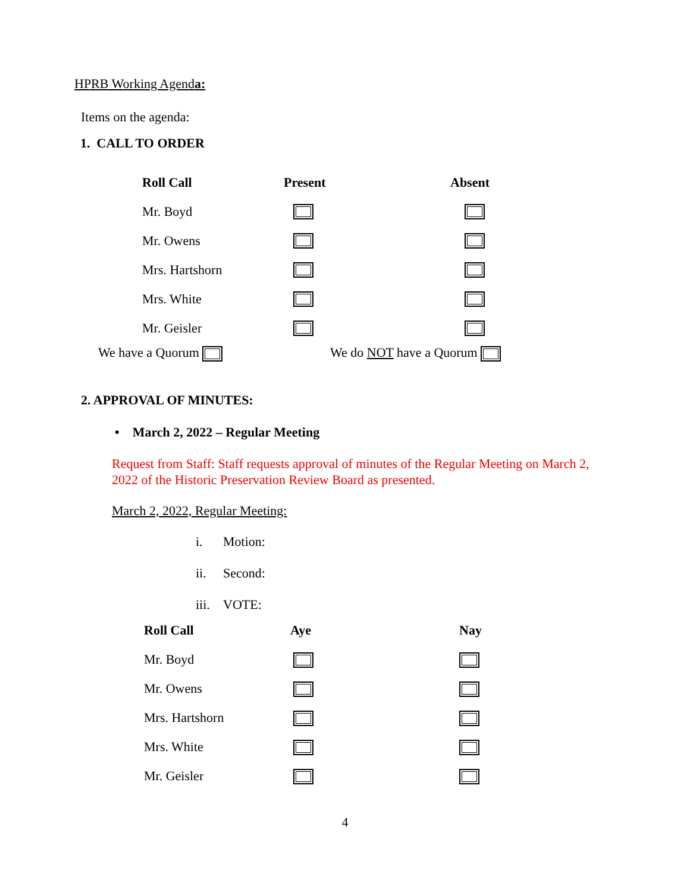HPRB Working Agenda:
Items on the agenda:
1. CALL TO ORDER
| Roll Call | Present | Absent |
| --- | --- | --- |
| Mr. Boyd | | |
| Mr. Owens | | |
| Mrs. Hartshorn | | |
| Mrs. White | | |
| Mr. Geisler | | |
We have a Quorum We do NOT have a Quorum
2. APPROVAL OF MINUTES:
• March 2, 2022 – Regular Meeting
Request from Staff: Staff requests approval of minutes of the Regular Meeting on March 2, 2022 of the Historic Preservation Review Board as presented.
March 2, 2022, Regular Meeting:
i. Motion:
ii. Second:
iii. VOTE:
| Roll Call | Aye | Nay |
| --- | --- | --- |
| Mr. Boyd | | |
| Mr. Owens | | |
| Mrs. Hartshorn | | |
| Mrs. White | | |
| Mr. Geisler | | |
4